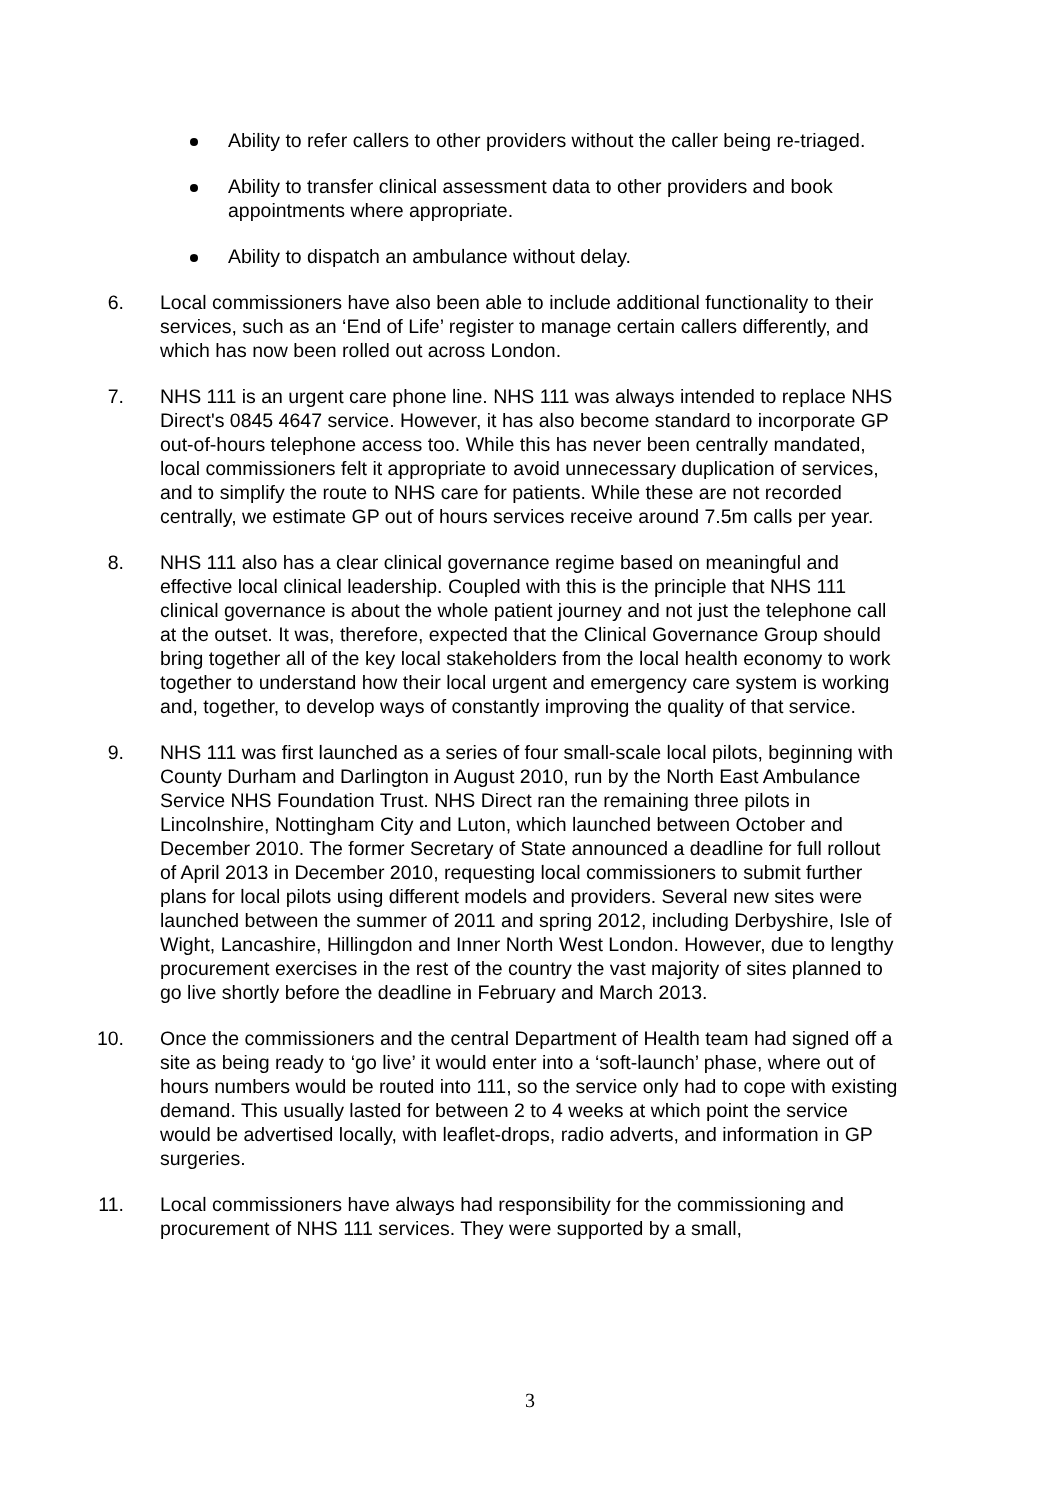Ability to refer callers to other providers without the caller being re-triaged.
Ability to transfer clinical assessment data to other providers and book appointments where appropriate.
Ability to dispatch an ambulance without delay.
6. Local commissioners have also been able to include additional functionality to their services, such as an ‘End of Life’ register to manage certain callers differently, and which has now been rolled out across London.
7. NHS 111 is an urgent care phone line. NHS 111 was always intended to replace NHS Direct's 0845 4647 service. However, it has also become standard to incorporate GP out-of-hours telephone access too. While this has never been centrally mandated, local commissioners felt it appropriate to avoid unnecessary duplication of services, and to simplify the route to NHS care for patients. While these are not recorded centrally, we estimate GP out of hours services receive around 7.5m calls per year.
8. NHS 111 also has a clear clinical governance regime based on meaningful and effective local clinical leadership. Coupled with this is the principle that NHS 111 clinical governance is about the whole patient journey and not just the telephone call at the outset. It was, therefore, expected that the Clinical Governance Group should bring together all of the key local stakeholders from the local health economy to work together to understand how their local urgent and emergency care system is working and, together, to develop ways of constantly improving the quality of that service.
9. NHS 111 was first launched as a series of four small-scale local pilots, beginning with County Durham and Darlington in August 2010, run by the North East Ambulance Service NHS Foundation Trust. NHS Direct ran the remaining three pilots in Lincolnshire, Nottingham City and Luton, which launched between October and December 2010. The former Secretary of State announced a deadline for full rollout of April 2013 in December 2010, requesting local commissioners to submit further plans for local pilots using different models and providers. Several new sites were launched between the summer of 2011 and spring 2012, including Derbyshire, Isle of Wight, Lancashire, Hillingdon and Inner North West London. However, due to lengthy procurement exercises in the rest of the country the vast majority of sites planned to go live shortly before the deadline in February and March 2013.
10. Once the commissioners and the central Department of Health team had signed off a site as being ready to ‘go live’ it would enter into a ‘soft-launch’ phase, where out of hours numbers would be routed into 111, so the service only had to cope with existing demand. This usually lasted for between 2 to 4 weeks at which point the service would be advertised locally, with leaflet-drops, radio adverts, and information in GP surgeries.
11. Local commissioners have always had responsibility for the commissioning and procurement of NHS 111 services. They were supported by a small,
3